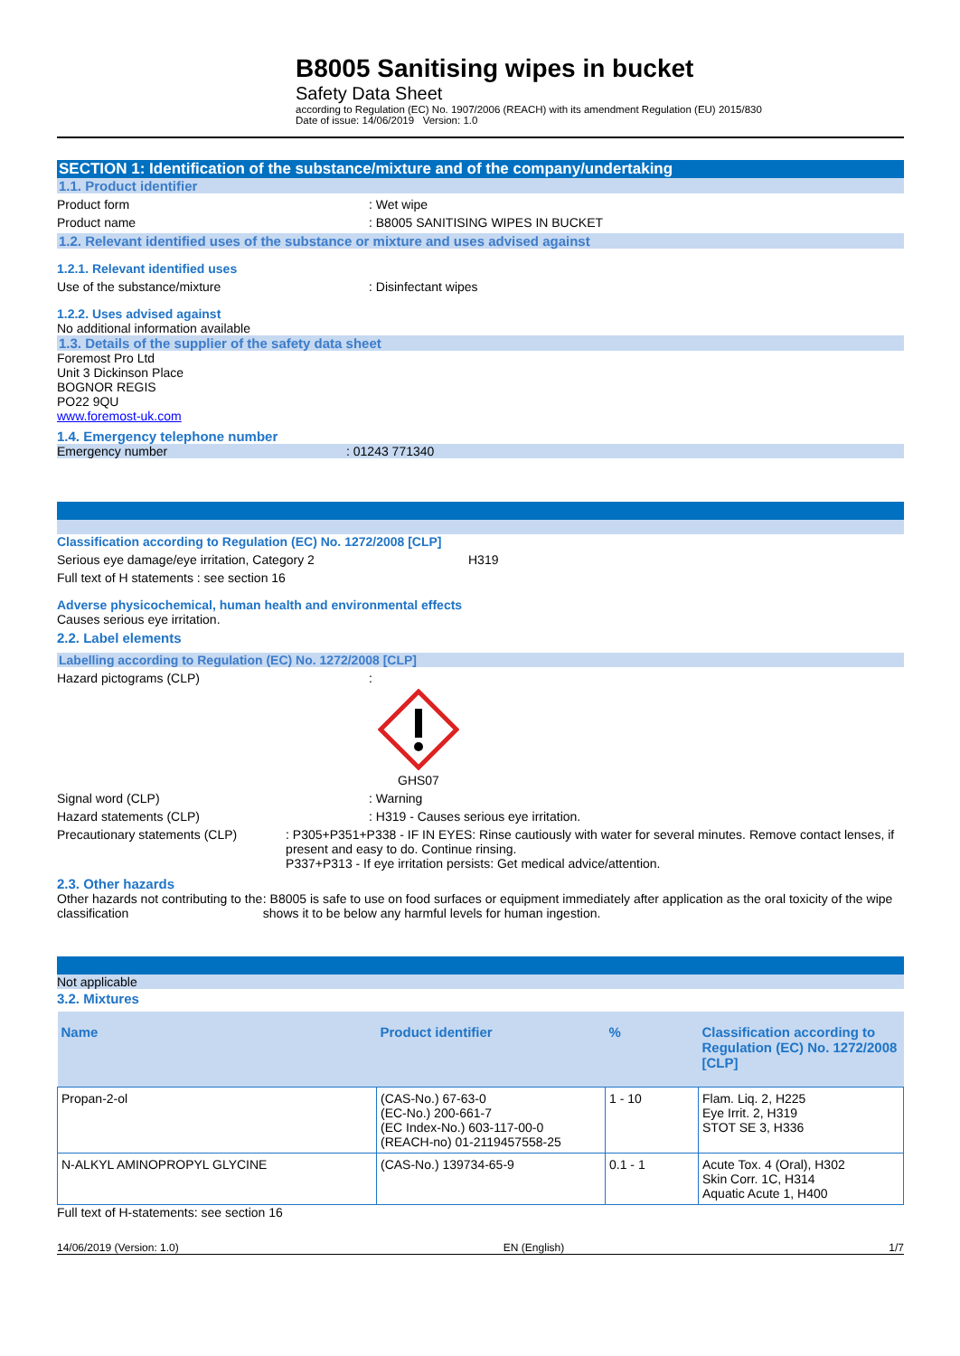B8005 Sanitising wipes in bucket
Safety Data Sheet
according to Regulation (EC) No. 1907/2006 (REACH) with its amendment Regulation (EU) 2015/830
Date of issue: 14/06/2019 Version: 1.0
SECTION 1: Identification of the substance/mixture and of the company/undertaking
1.1. Product identifier
Product form : Wet wipe
Product name : B8005 SANITISING WIPES IN BUCKET
1.2. Relevant identified uses of the substance or mixture and uses advised against
1.2.1. Relevant identified uses
Use of the substance/mixture : Disinfectant wipes
1.2.2. Uses advised against
No additional information available
1.3. Details of the supplier of the safety data sheet
Foremost Pro Ltd
Unit 3 Dickinson Place
BOGNOR REGIS
PO22 9QU
www.foremost-uk.com
1.4. Emergency telephone number
Emergency number : 01243 771340
Classification according to Regulation (EC) No. 1272/2008 [CLP]
Serious eye damage/eye irritation, Category 2 H319
Full text of H statements : see section 16
Adverse physicochemical, human health and environmental effects
Causes serious eye irritation.
2.2. Label elements
Labelling according to Regulation (EC) No. 1272/2008 [CLP]
Hazard pictograms (CLP) :
GHS07
Signal word (CLP) : Warning
Hazard statements (CLP) : H319 - Causes serious eye irritation.
Precautionary statements (CLP) : P305+P351+P338 - IF IN EYES: Rinse cautiously with water for several minutes. Remove contact lenses, if present and easy to do. Continue rinsing.
P337+P313 - If eye irritation persists: Get medical advice/attention.
2.3. Other hazards
Other hazards not contributing to the classification
: B8005 is safe to use on food surfaces or equipment immediately after application as the oral toxicity of the wipe shows it to be below any harmful levels for human ingestion.
Not applicable
3.2. Mixtures
| Name | Product identifier | % | Classification according to Regulation (EC) No. 1272/2008 [CLP] |
| --- | --- | --- | --- |
| Propan-2-ol | (CAS-No.) 67-63-0 (EC-No.) 200-661-7 (EC Index-No.) 603-117-00-0 (REACH-no) 01-2119457558-25 | 1 - 10 | Flam. Liq. 2, H225 Eye Irrit. 2, H319 STOT SE 3, H336 |
| N-ALKYL AMINOPROPYL GLYCINE | (CAS-No.) 139734-65-9 | 0.1 - 1 | Acute Tox. 4 (Oral), H302 Skin Corr. 1C, H314 Aquatic Acute 1, H400 |
Full text of H-statements: see section 16
14/06/2019 (Version: 1.0) EN (English) 1/7